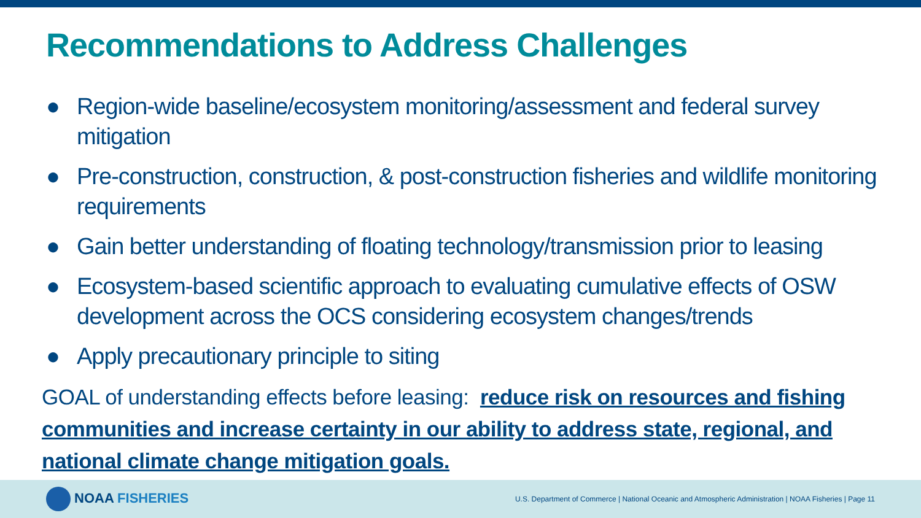Recommendations to Address Challenges
● Region-wide baseline/ecosystem monitoring/assessment and federal survey mitigation
● Pre-construction, construction, & post-construction fisheries and wildlife monitoring requirements
● Gain better understanding of floating technology/transmission prior to leasing
● Ecosystem-based scientific approach to evaluating cumulative effects of OSW development across the OCS considering ecosystem changes/trends
● Apply precautionary principle to siting
GOAL of understanding effects before leasing: reduce risk on resources and fishing communities and increase certainty in our ability to address state, regional, and national climate change mitigation goals.
NOAA FISHERIES
U.S. Department of Commerce | National Oceanic and Atmospheric Administration | NOAA Fisheries | Page 11